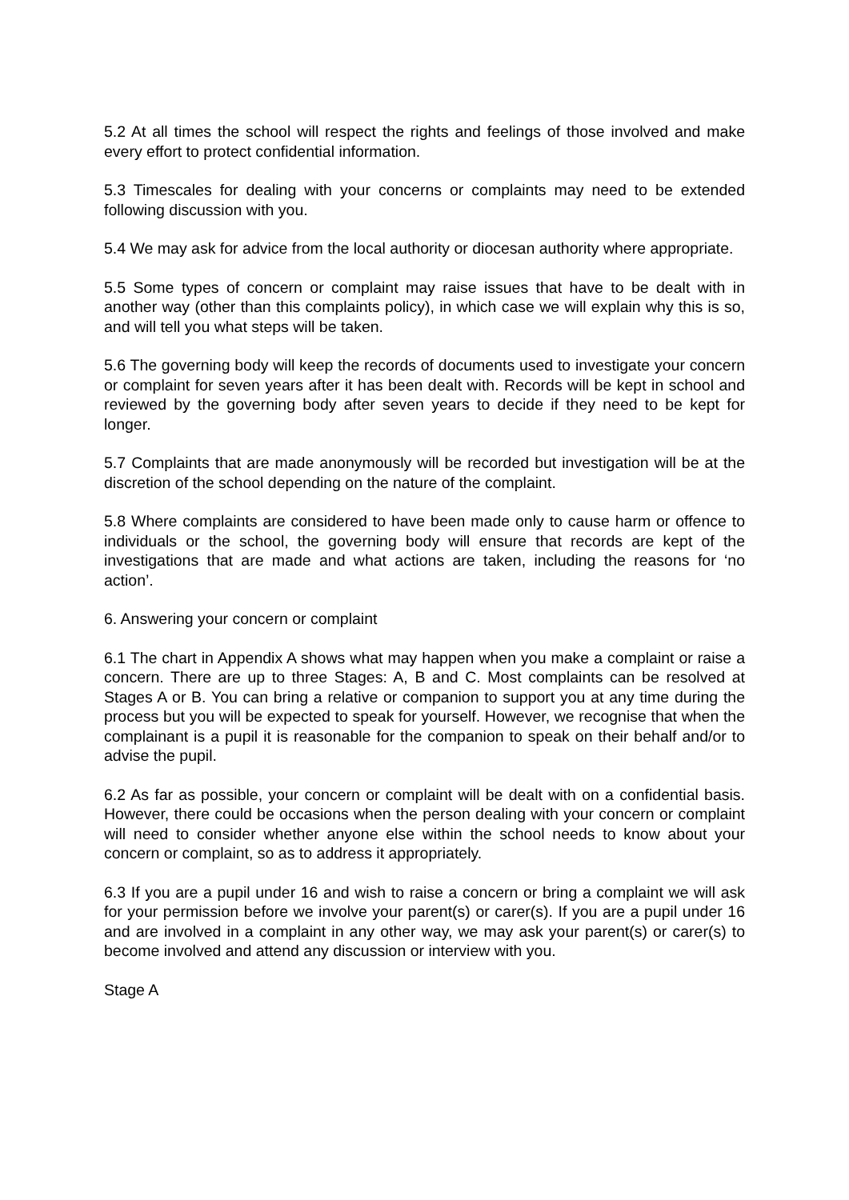5.2 At all times the school will respect the rights and feelings of those involved and make every effort to protect confidential information.
5.3 Timescales for dealing with your concerns or complaints may need to be extended following discussion with you.
5.4 We may ask for advice from the local authority or diocesan authority where appropriate.
5.5 Some types of concern or complaint may raise issues that have to be dealt with in another way (other than this complaints policy), in which case we will explain why this is so, and will tell you what steps will be taken.
5.6 The governing body will keep the records of documents used to investigate your concern or complaint for seven years after it has been dealt with. Records will be kept in school and reviewed by the governing body after seven years to decide if they need to be kept for longer.
5.7 Complaints that are made anonymously will be recorded but investigation will be at the discretion of the school depending on the nature of the complaint.
5.8 Where complaints are considered to have been made only to cause harm or offence to individuals or the school, the governing body will ensure that records are kept of the investigations that are made and what actions are taken, including the reasons for ‘no action’.
6. Answering your concern or complaint
6.1 The chart in Appendix A shows what may happen when you make a complaint or raise a concern. There are up to three Stages: A, B and C. Most complaints can be resolved at Stages A or B. You can bring a relative or companion to support you at any time during the process but you will be expected to speak for yourself. However, we recognise that when the complainant is a pupil it is reasonable for the companion to speak on their behalf and/or to advise the pupil.
6.2 As far as possible, your concern or complaint will be dealt with on a confidential basis. However, there could be occasions when the person dealing with your concern or complaint will need to consider whether anyone else within the school needs to know about your concern or complaint, so as to address it appropriately.
6.3 If you are a pupil under 16 and wish to raise a concern or bring a complaint we will ask for your permission before we involve your parent(s) or carer(s). If you are a pupil under 16 and are involved in a complaint in any other way, we may ask your parent(s) or carer(s) to become involved and attend any discussion or interview with you.
Stage A